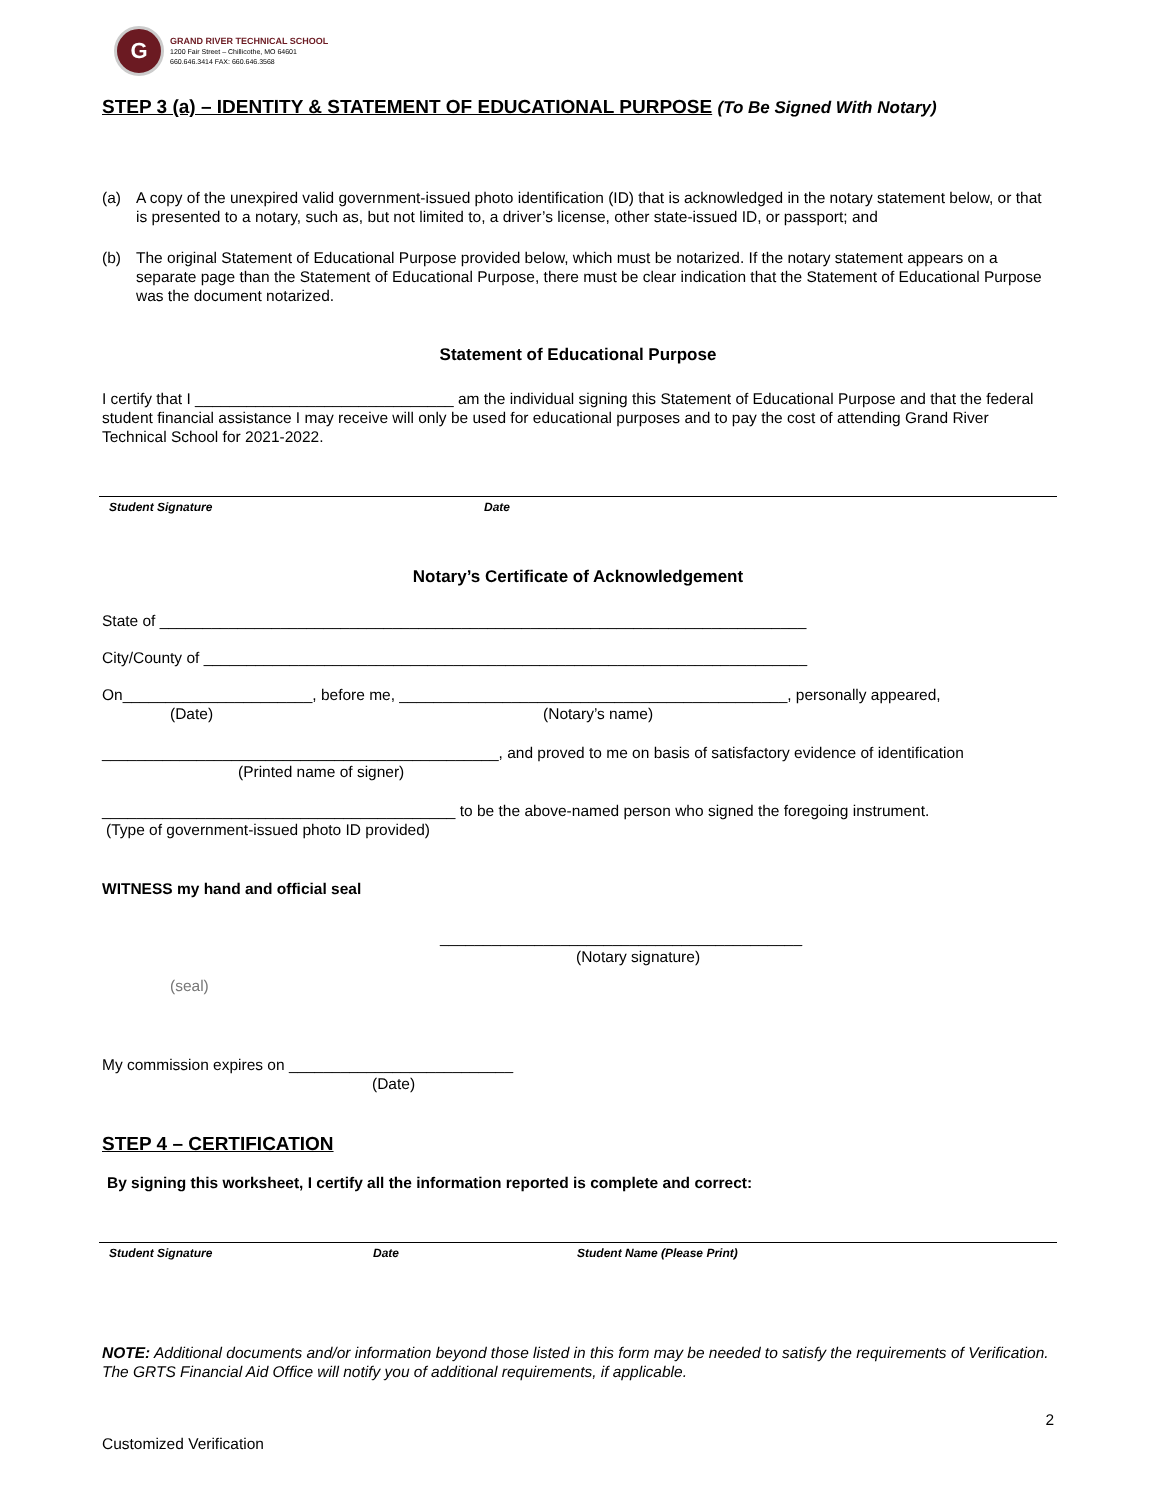G
GRAND RIVER TECHNICAL SCHOOL
1200 Fair Street – Chillicothe, MO 64601
660.646.3414 FAX: 660.646.3568
STEP 3 (a) – IDENTITY & STATEMENT OF EDUCATIONAL PURPOSE (To Be Signed With Notary)
(a) A copy of the unexpired valid government-issued photo identification (ID) that is acknowledged in the notary statement below, or that is presented to a notary, such as, but not limited to, a driver’s license, other state-issued ID, or passport; and
(b) The original Statement of Educational Purpose provided below, which must be notarized. If the notary statement appears on a separate page than the Statement of Educational Purpose, there must be clear indication that the Statement of Educational Purpose was the document notarized.
Statement of Educational Purpose
I certify that I ______________________________ am the individual signing this Statement of Educational Purpose and that the federal student financial assistance I may receive will only be used for educational purposes and to pay the cost of attending Grand River Technical School for 2021-2022.
Student Signature Date
Notary’s Certificate of Acknowledgement
State of ___________________________________________________________________________
City/County of ______________________________________________________________________
On______________________, before me, _____________________________________________, personally appeared,
(Date) (Notary’s name)
______________________________________________, and proved to me on basis of satisfactory evidence of identification
(Printed name of signer)
_________________________________________ to be the above-named person who signed the foregoing instrument.
(Type of government-issued photo ID provided)
WITNESS my hand and official seal
__________________________________________
(Notary signature)
(seal)
My commission expires on __________________________
(Date)
STEP 4 – CERTIFICATION
By signing this worksheet, I certify all the information reported is complete and correct:
Student Signature Date Student Name (Please Print)
NOTE: Additional documents and/or information beyond those listed in this form may be needed to satisfy the requirements of Verification. The GRTS Financial Aid Office will notify you of additional requirements, if applicable.
2
Customized Verification